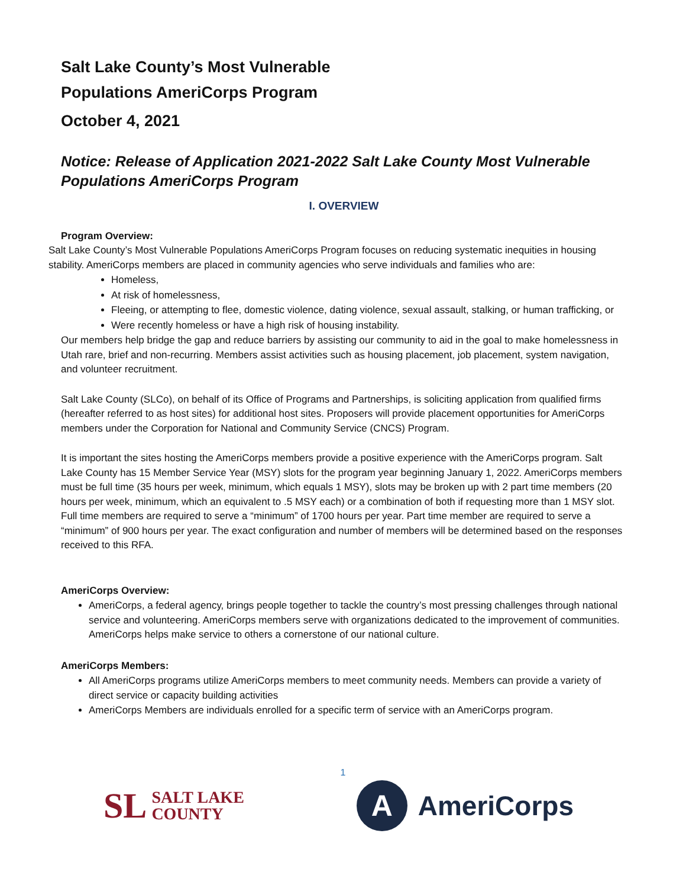Salt Lake County’s Most Vulnerable
Populations AmeriCorps Program
October 4, 2021
Notice: Release of Application 2021-2022 Salt Lake County Most Vulnerable Populations AmeriCorps Program
I. OVERVIEW
Program Overview:
Salt Lake County’s Most Vulnerable Populations AmeriCorps Program focuses on reducing systematic inequities in housing stability. AmeriCorps members are placed in community agencies who serve individuals and families who are:
Homeless,
At risk of homelessness,
Fleeing, or attempting to flee, domestic violence, dating violence, sexual assault, stalking, or human trafficking, or
Were recently homeless or have a high risk of housing instability.
Our members help bridge the gap and reduce barriers by assisting our community to aid in the goal to make homelessness in Utah rare, brief and non-recurring. Members assist activities such as housing placement, job placement, system navigation, and volunteer recruitment.
Salt Lake County (SLCo), on behalf of its Office of Programs and Partnerships, is soliciting application from qualified firms (hereafter referred to as host sites) for additional host sites. Proposers will provide placement opportunities for AmeriCorps members under the Corporation for National and Community Service (CNCS) Program.
It is important the sites hosting the AmeriCorps members provide a positive experience with the AmeriCorps program. Salt Lake County has 15 Member Service Year (MSY) slots for the program year beginning January 1, 2022. AmeriCorps members must be full time (35 hours per week, minimum, which equals 1 MSY), slots may be broken up with 2 part time members (20 hours per week, minimum, which an equivalent to .5 MSY each) or a combination of both if requesting more than 1 MSY slot. Full time members are required to serve a “minimum” of 1700 hours per year. Part time member are required to serve a “minimum” of 900 hours per year. The exact configuration and number of members will be determined based on the responses received to this RFA.
AmeriCorps Overview:
AmeriCorps, a federal agency, brings people together to tackle the country’s most pressing challenges through national service and volunteering. AmeriCorps members serve with organizations dedicated to the improvement of communities. AmeriCorps helps make service to others a cornerstone of our national culture.
AmeriCorps Members:
All AmeriCorps programs utilize AmeriCorps members to meet community needs. Members can provide a variety of direct service or capacity building activities
AmeriCorps Members are individuals enrolled for a specific term of service with an AmeriCorps program.
1
SL SALT LAKE
COUNTY
A
AmeriCorps